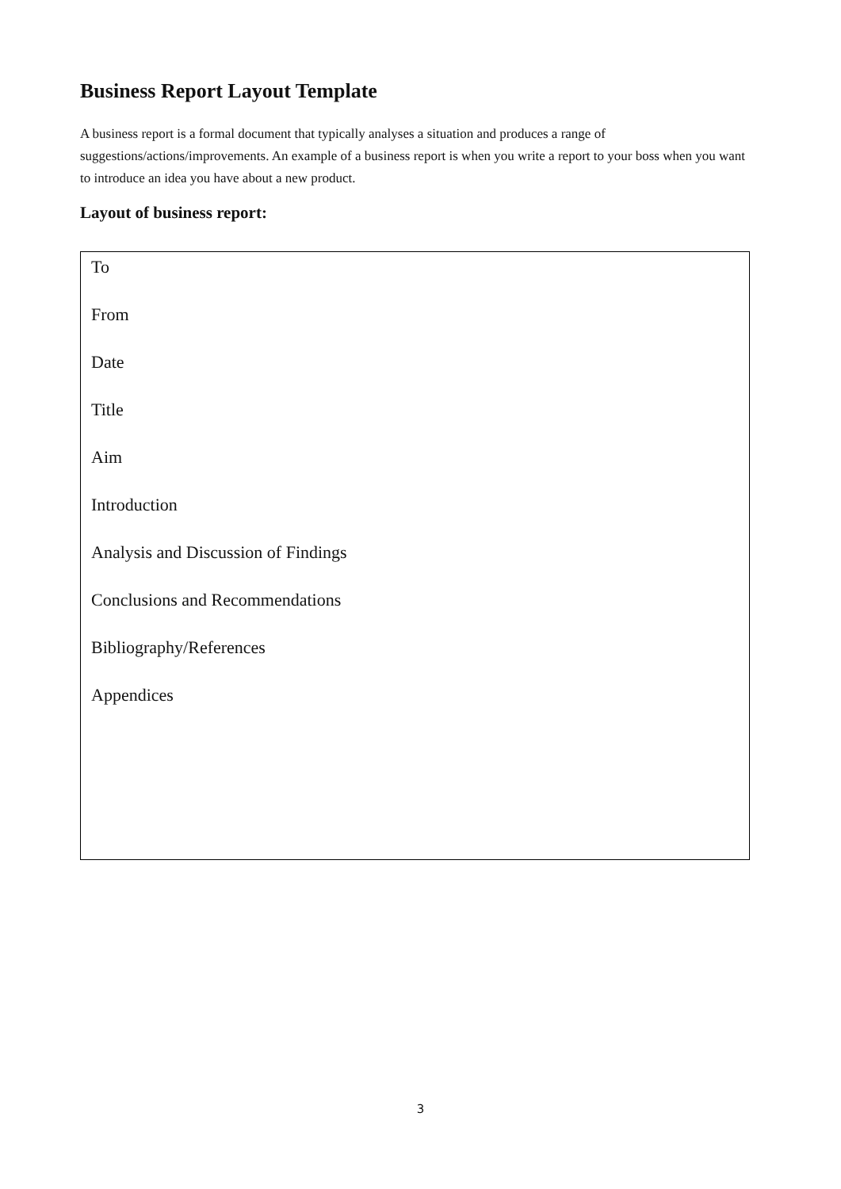Business Report Layout Template
A business report is a formal document that typically analyses a situation and produces a range of suggestions/actions/improvements. An example of a business report is when you write a report to your boss when you want to introduce an idea you have about a new product.
Layout of business report:
To
From
Date
Title
Aim
Introduction
Analysis and Discussion of Findings
Conclusions and Recommendations
Bibliography/References
Appendices
3